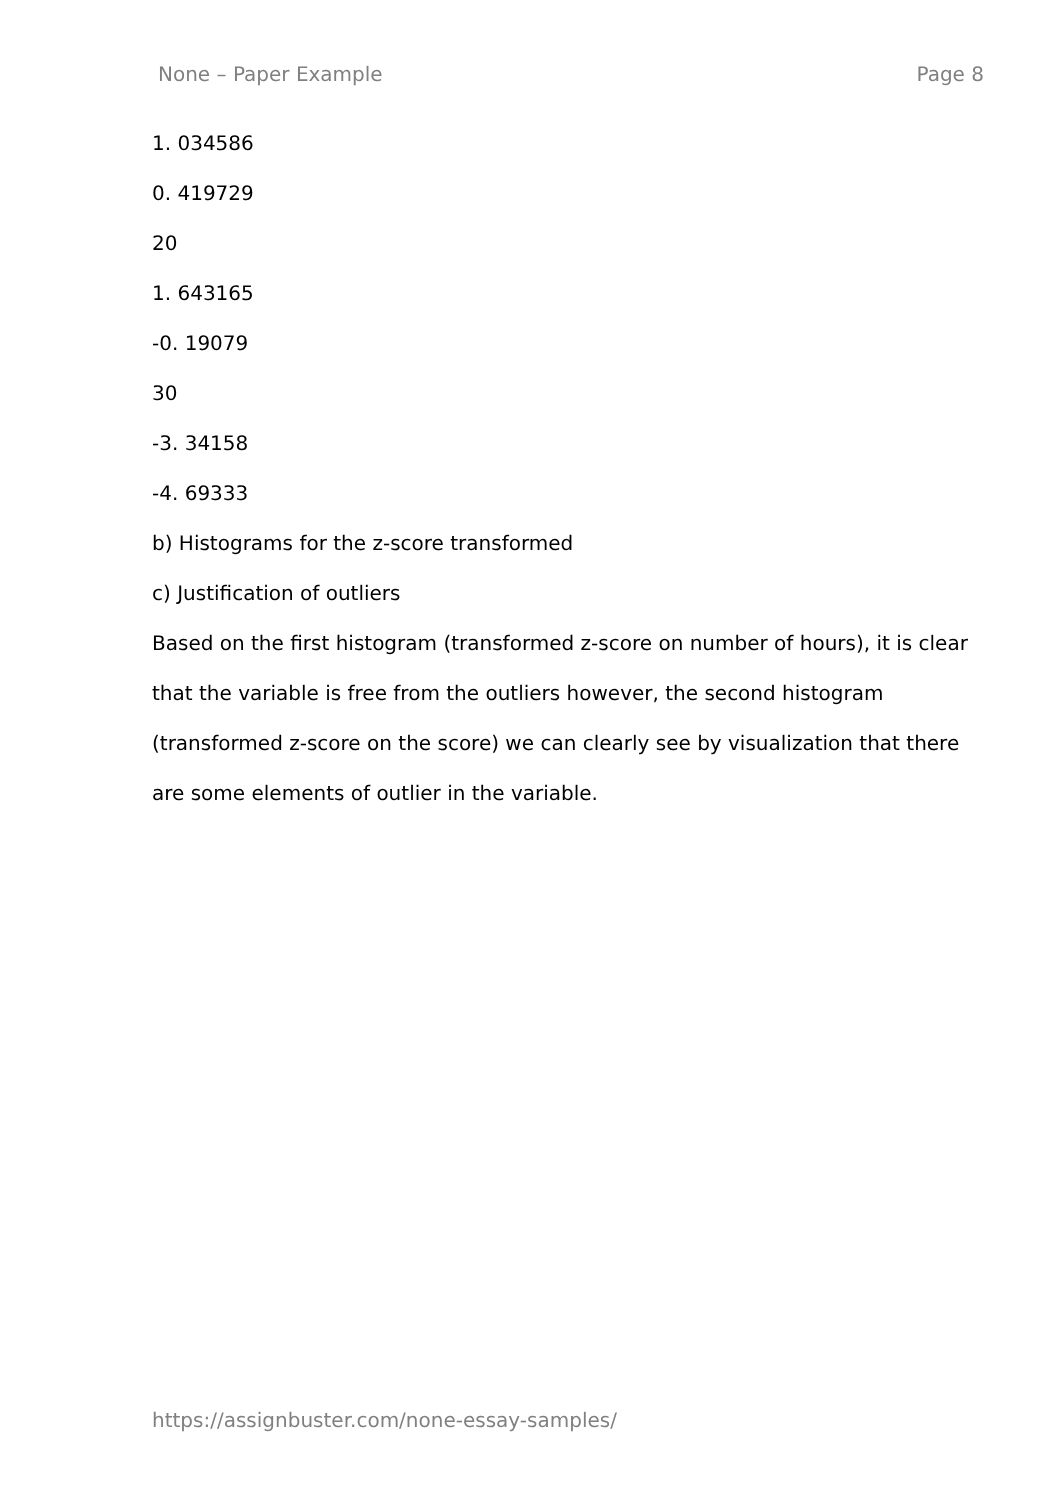None – Paper Example Page 8
1. 034586
0. 419729
20
1. 643165
-0. 19079
30
-3. 34158
-4. 69333
b) Histograms for the z-score transformed
c) Justification of outliers
Based on the first histogram (transformed z-score on number of hours), it is clear that the variable is free from the outliers however, the second histogram (transformed z-score on the score) we can clearly see by visualization that there are some elements of outlier in the variable.
https://assignbuster.com/none-essay-samples/